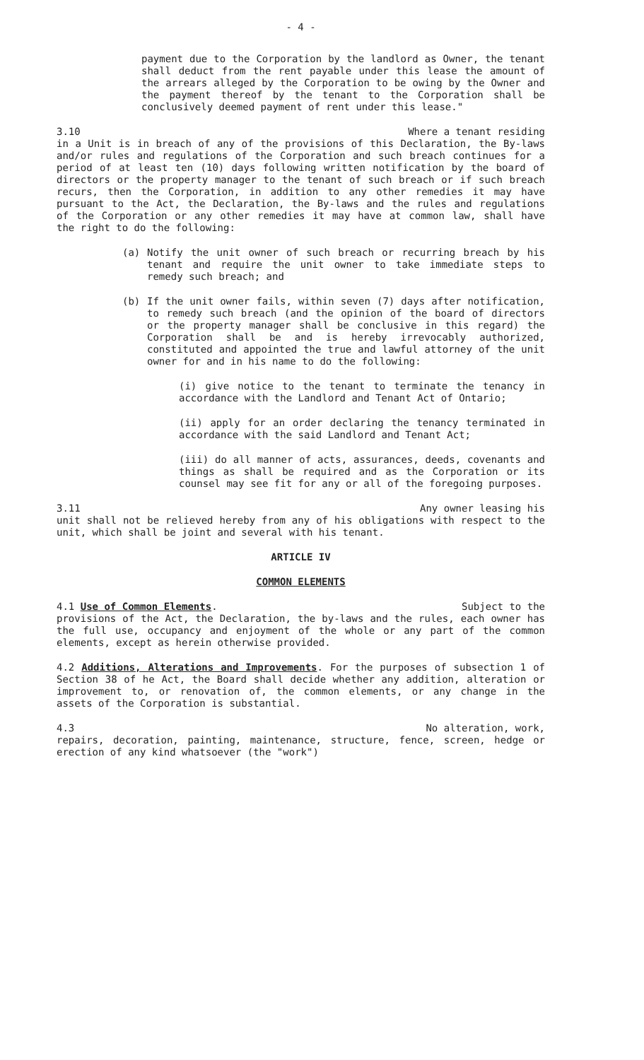- 4 -
payment due to the Corporation by the landlord as Owner, the tenant shall deduct from the rent payable under this lease the amount of the arrears alleged by the Corporation to be owing by the Owner and the payment thereof by the tenant to the Corporation shall be conclusively deemed payment of rent under this lease."
3.10 Where a tenant residing
in a Unit is in breach of any of the provisions of this Declaration, the By-laws and/or rules and regulations of the Corporation and such breach continues for a period of at least ten (10) days following written notification by the board of directors or the property manager to the tenant of such breach or if such breach recurs, then the Corporation, in addition to any other remedies it may have pursuant to the Act, the Declaration, the By-laws and the rules and regulations of the Corporation or any other remedies it may have at common law, shall have the right to do the following:
(a) Notify the unit owner of such breach or recurring breach by his tenant and require the unit owner to take immediate steps to remedy such breach; and
(b) If the unit owner fails, within seven (7) days after notification, to remedy such breach (and the opinion of the board of directors or the property manager shall be conclusive in this regard) the Corporation shall be and is hereby irrevocably authorized, constituted and appointed the true and lawful attorney of the unit owner for and in his name to do the following:
(i) give notice to the tenant to terminate the tenancy in accordance with the Landlord and Tenant Act of Ontario;
(ii) apply for an order declaring the tenancy terminated in accordance with the said Landlord and Tenant Act;
(iii) do all manner of acts, assurances, deeds, covenants and things as shall be required and as the Corporation or its counsel may see fit for any or all of the foregoing purposes.
3.11 Any owner leasing his
unit shall not be relieved hereby from any of his obligations with respect to the unit, which shall be joint and several with his tenant.
ARTICLE IV
COMMON ELEMENTS
4.1 Use of Common Elements. Subject to the
provisions of the Act, the Declaration, the by-laws and the rules, each owner has the full use, occupancy and enjoyment of the whole or any part of the common elements, except as herein otherwise provided.
4.2 Additions, Alterations and Improvements. For the purposes of subsection 1 of Section 38 of he Act, the Board shall decide whether any addition, alteration or improvement to, or renovation of, the common elements, or any change in the assets of the Corporation is substantial.
4.3 No alteration, work,
repairs, decoration, painting, maintenance, structure, fence, screen, hedge or erection of any kind whatsoever (the "work")